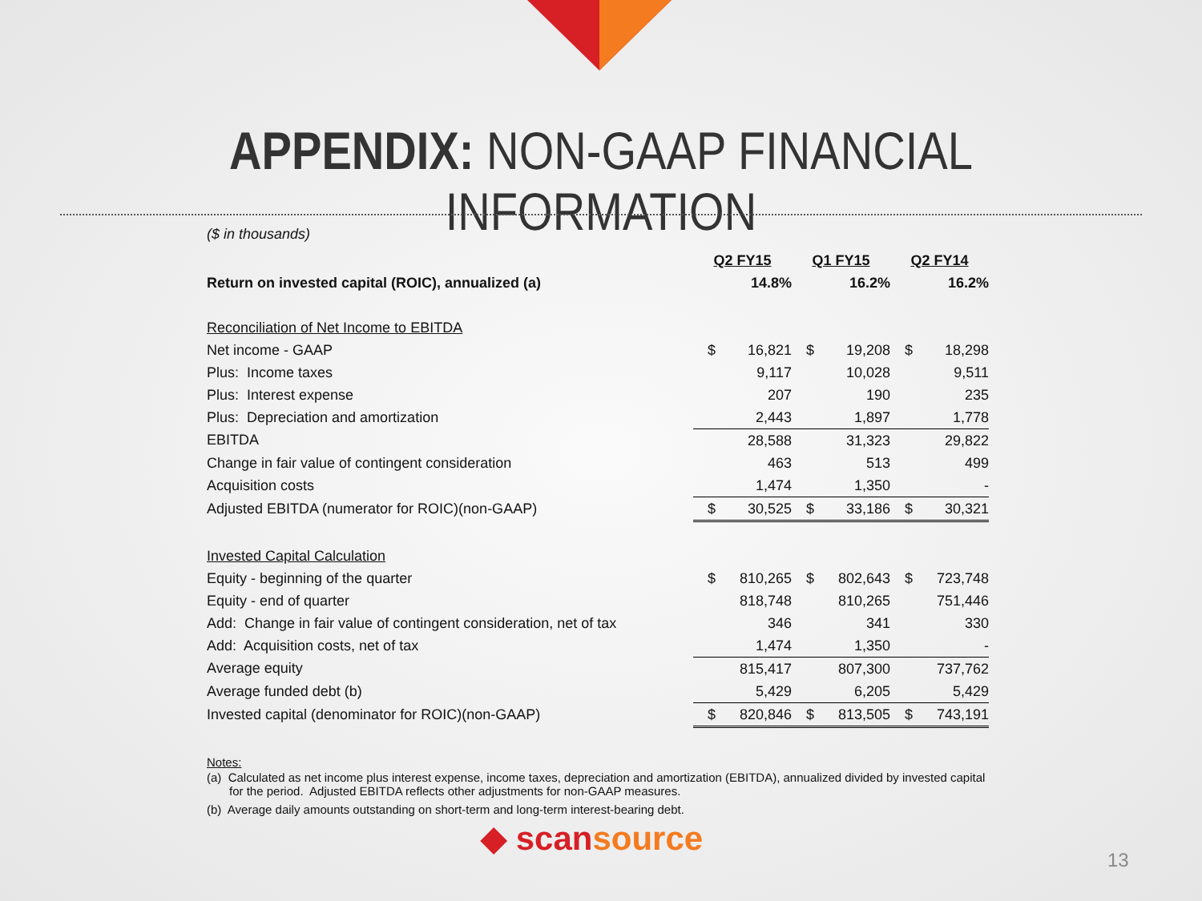APPENDIX: NON-GAAP FINANCIAL INFORMATION
($ in thousands)
| | Q2 FY15 | | Q1 FY15 | | Q2 FY14 | |
| Return on invested capital (ROIC), annualized (a) | | 14.8% | | 16.2% | | 16.2% |
| Reconciliation of Net Income to EBITDA | | | | | | |
| Net income - GAAP | $ | 16,821 | $ | 19,208 | $ | 18,298 |
| Plus: Income taxes | | 9,117 | | 10,028 | | 9,511 |
| Plus: Interest expense | | 207 | | 190 | | 235 |
| Plus: Depreciation and amortization | | 2,443 | | 1,897 | | 1,778 |
| EBITDA | | 28,588 | | 31,323 | | 29,822 |
| Change in fair value of contingent consideration | | 463 | | 513 | | 499 |
| Acquisition costs | | 1,474 | | 1,350 | | - |
| Adjusted EBITDA (numerator for ROIC)(non-GAAP) | $ | 30,525 | $ | 33,186 | $ | 30,321 |
| Invested Capital Calculation | | | | | | |
| Equity - beginning of the quarter | $ | 810,265 | $ | 802,643 | $ | 723,748 |
| Equity - end of quarter | | 818,748 | | 810,265 | | 751,446 |
| Add: Change in fair value of contingent consideration, net of tax | | 346 | | 341 | | 330 |
| Add: Acquisition costs, net of tax | | 1,474 | | 1,350 | | - |
| Average equity | | 815,417 | | 807,300 | | 737,762 |
| Average funded debt (b) | | 5,429 | | 6,205 | | 5,429 |
| Invested capital (denominator for ROIC)(non-GAAP) | $ | 820,846 | $ | 813,505 | $ | 743,191 |
Notes:
(a) Calculated as net income plus interest expense, income taxes, depreciation and amortization (EBITDA), annualized divided by invested capital for the period. Adjusted EBITDA reflects other adjustments for non-GAAP measures.
(b) Average daily amounts outstanding on short-term and long-term interest-bearing debt.
◆ scansource
13